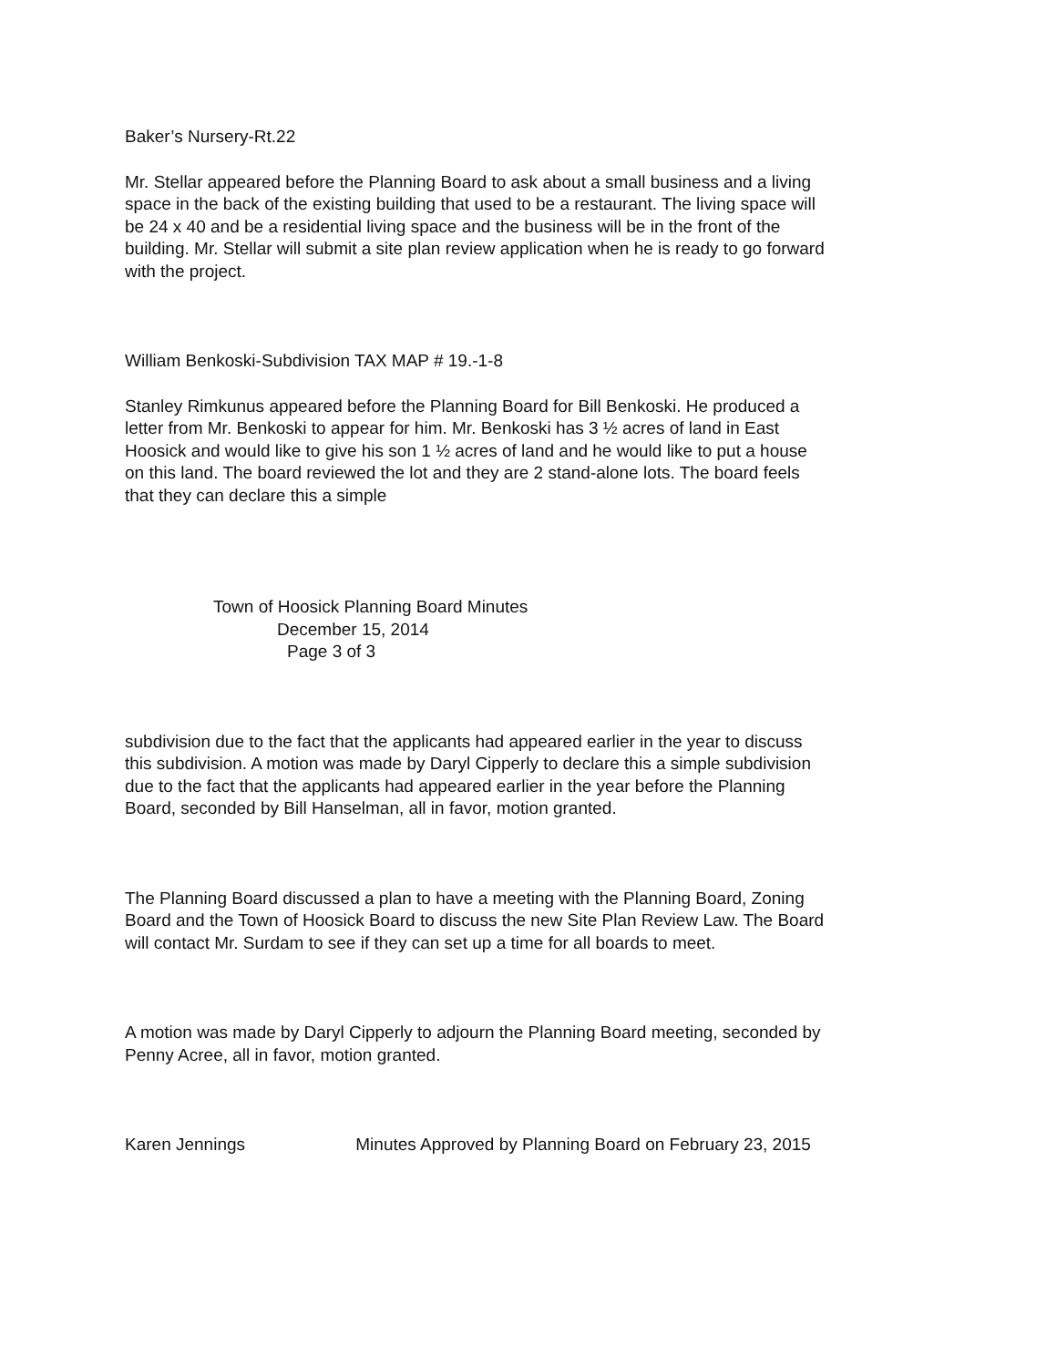Baker’s Nursery-Rt.22
Mr. Stellar appeared before the Planning Board to ask about a small business and a living space in the back of the existing building that used to be a restaurant. The living space will be 24 x 40 and be a residential living space and the business will be in the front of the building. Mr. Stellar will submit a site plan review application when he is ready to go forward with the project.
William Benkoski-Subdivision TAX MAP # 19.-1-8
Stanley Rimkunus appeared before the Planning Board for Bill Benkoski. He produced a letter from Mr. Benkoski to appear for him. Mr. Benkoski has 3 ½ acres of land in East Hoosick and would like to give his son 1 ½ acres of land and he would like to put a house on this land. The board reviewed the lot and they are 2 stand-alone lots. The board feels that they can declare this a simple
Town of Hoosick Planning Board Minutes
December 15, 2014
Page 3 of 3
subdivision due to the fact that the applicants had appeared earlier in the year to discuss this subdivision. A motion was made by Daryl Cipperly to declare this a simple subdivision due to the fact that the applicants had appeared earlier in the year before the Planning Board, seconded by Bill Hanselman, all in favor, motion granted.
The Planning Board discussed a plan to have a meeting with the Planning Board, Zoning Board and the Town of Hoosick Board to discuss the new Site Plan Review Law. The Board will contact Mr. Surdam to see if they can set up a time for all boards to meet.
A motion was made by Daryl Cipperly to adjourn the Planning Board meeting, seconded by Penny Acree, all in favor, motion granted.
Karen Jennings Minutes Approved by Planning Board on February 23, 2015